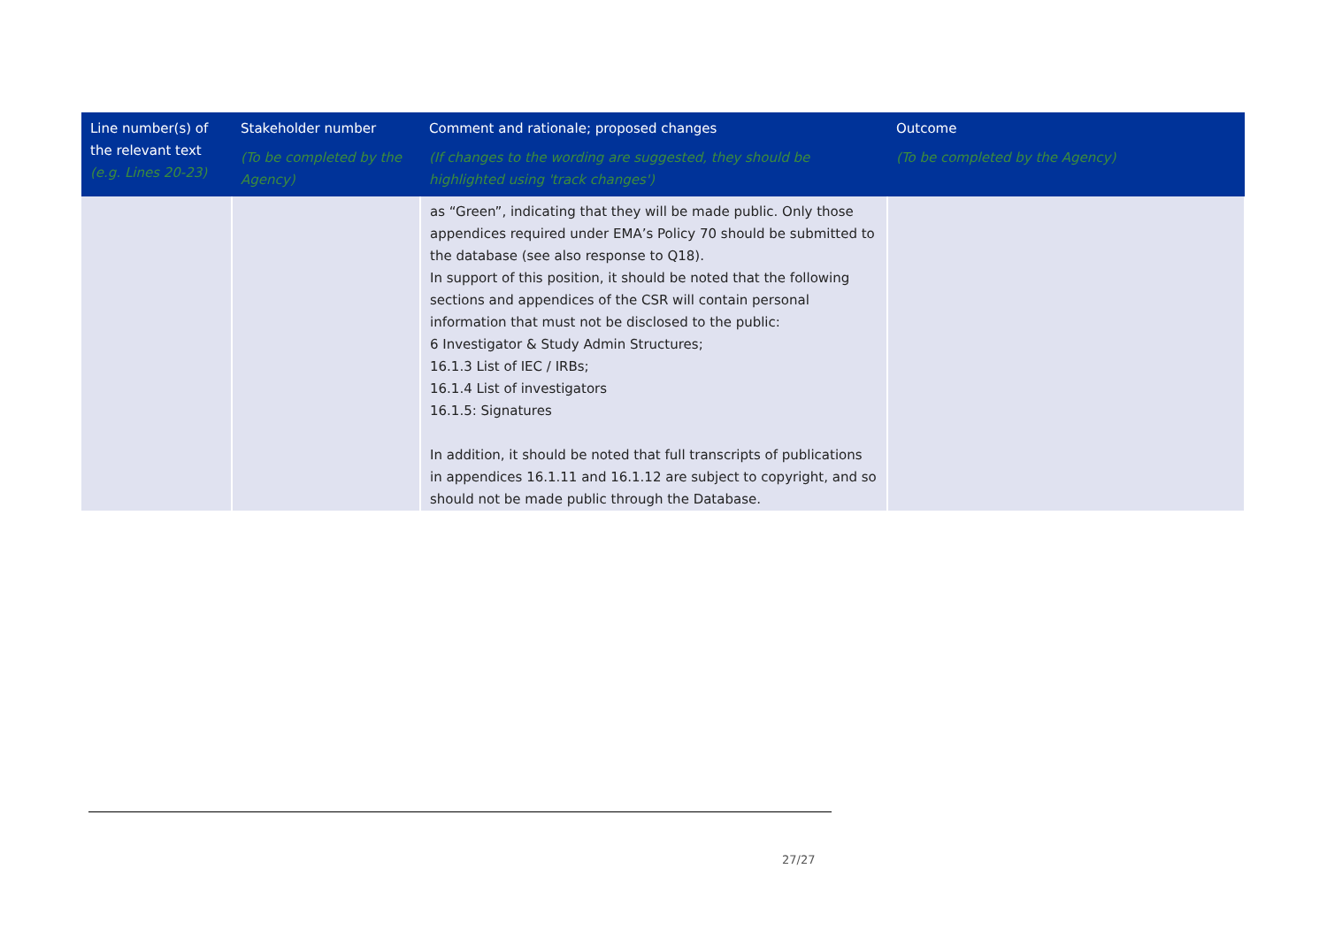| Line number(s) of the relevant text (e.g. Lines 20-23) | Stakeholder number (To be completed by the Agency) | Comment and rationale; proposed changes (If changes to the wording are suggested, they should be highlighted using 'track changes') | Outcome (To be completed by the Agency) |
| --- | --- | --- | --- |
| | | as “Green”, indicating that they will be made public. Only those appendices required under EMA’s Policy 70 should be submitted to the database (see also response to Q18). In support of this position, it should be noted that the following sections and appendices of the CSR will contain personal information that must not be disclosed to the public: 6 Investigator & Study Admin Structures; 16.1.3 List of IEC / IRBs; 16.1.4 List of investigators 16.1.5: Signatures In addition, it should be noted that full transcripts of publications in appendices 16.1.11 and 16.1.12 are subject to copyright, and so should not be made public through the Database. | |
27/27